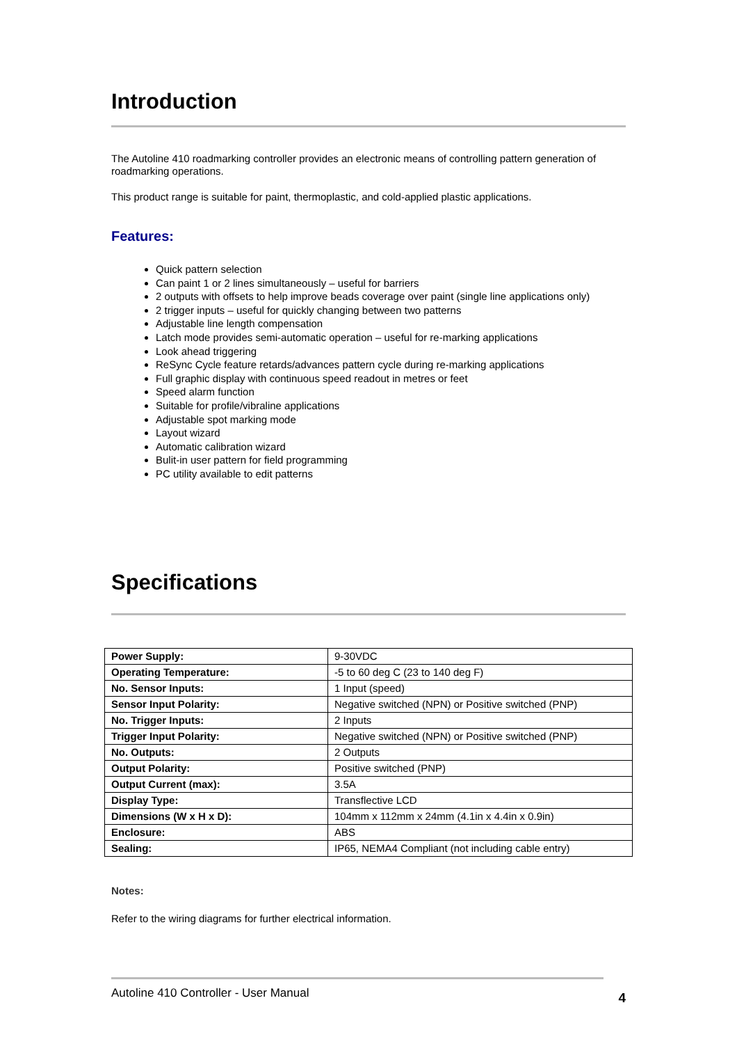Introduction
The Autoline 410 roadmarking controller provides an electronic means of controlling pattern generation of roadmarking operations.
This product range is suitable for paint, thermoplastic, and cold-applied plastic applications.
Features:
Quick pattern selection
Can paint 1 or 2 lines simultaneously – useful for barriers
2 outputs with offsets to help improve beads coverage over paint (single line applications only)
2 trigger inputs – useful for quickly changing between two patterns
Adjustable line length compensation
Latch mode provides semi-automatic operation – useful for re-marking applications
Look ahead triggering
ReSync Cycle feature retards/advances pattern cycle during re-marking applications
Full graphic display with continuous speed readout in metres or feet
Speed alarm function
Suitable for profile/vibraline applications
Adjustable spot marking mode
Layout wizard
Automatic calibration wizard
Bulit-in user pattern for field programming
PC utility available to edit patterns
Specifications
| Power Supply: | 9-30VDC |
| Operating Temperature: | -5 to 60 deg C (23 to 140 deg F) |
| No. Sensor Inputs: | 1 Input (speed) |
| Sensor Input Polarity: | Negative switched (NPN) or Positive switched (PNP) |
| No. Trigger Inputs: | 2 Inputs |
| Trigger Input Polarity: | Negative switched (NPN) or Positive switched (PNP) |
| No. Outputs: | 2 Outputs |
| Output Polarity: | Positive switched (PNP) |
| Output Current (max): | 3.5A |
| Display Type: | Transflective LCD |
| Dimensions (W x H x D): | 104mm x 112mm x 24mm (4.1in x 4.4in x 0.9in) |
| Enclosure: | ABS |
| Sealing: | IP65, NEMA4 Compliant (not including cable entry) |
Notes:
Refer to the wiring diagrams for further electrical information.
Autoline 410 Controller - User Manual 4